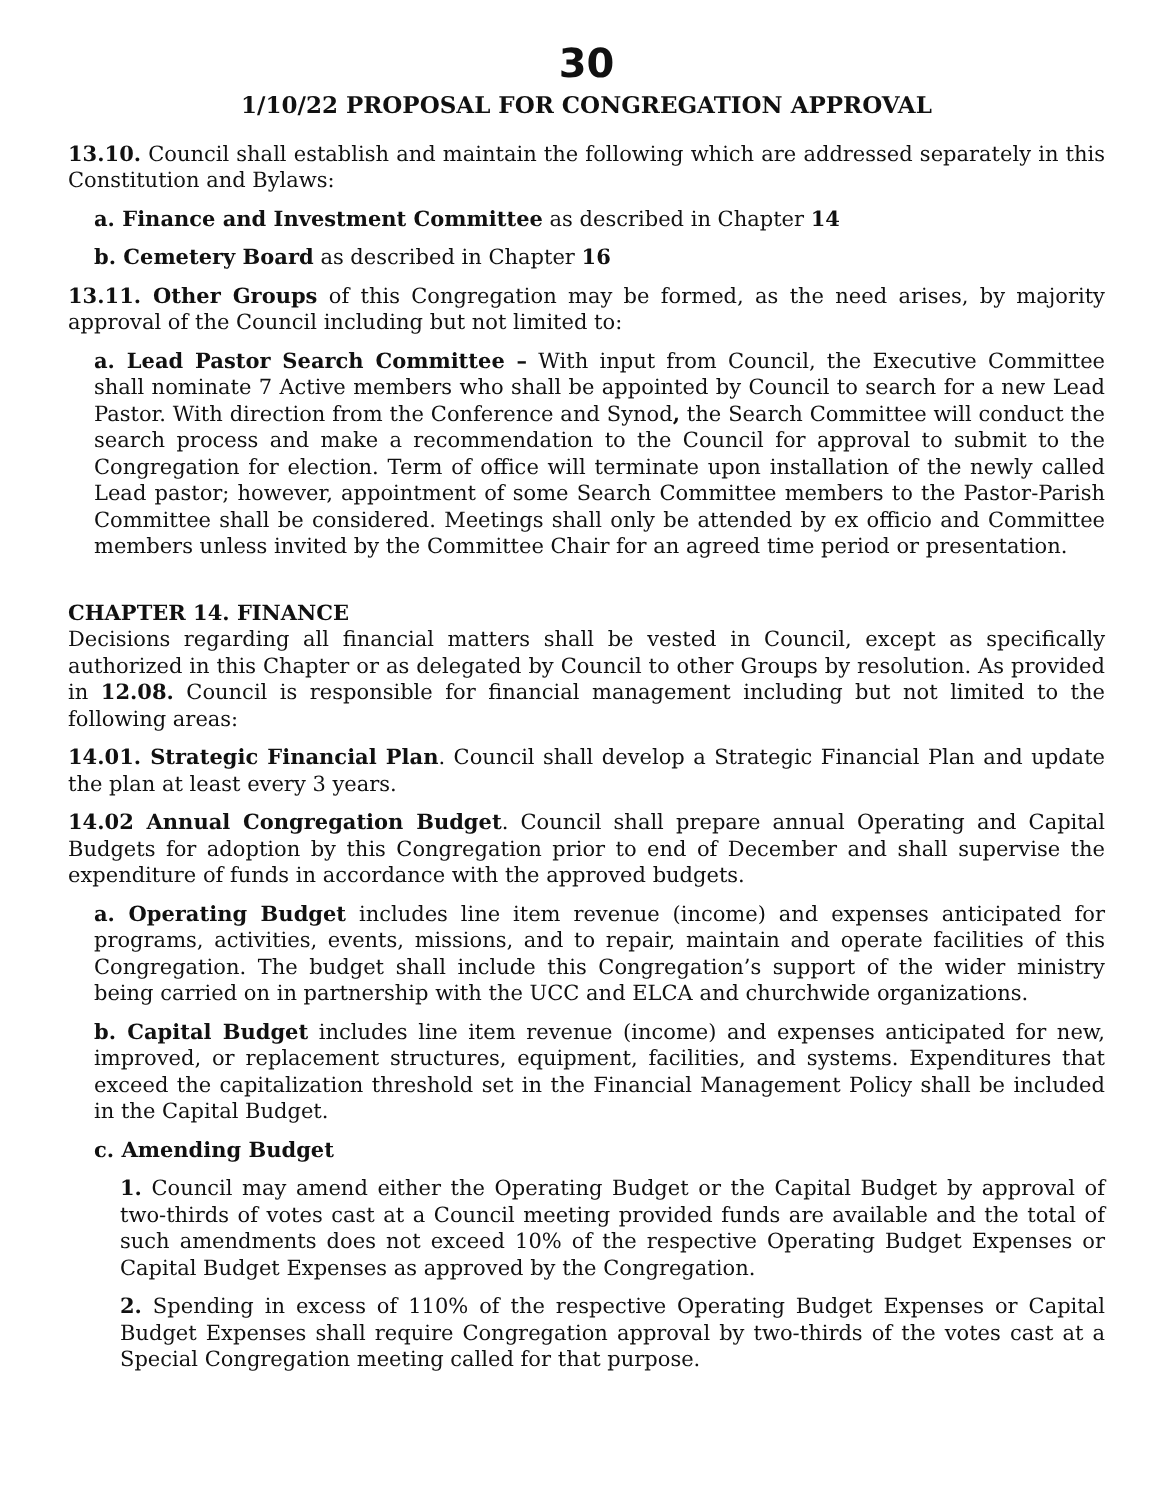30
1/10/22 PROPOSAL FOR CONGREGATION APPROVAL
13.10. Council shall establish and maintain the following which are addressed separately in this Constitution and Bylaws:
a. Finance and Investment Committee as described in Chapter 14
b. Cemetery Board as described in Chapter 16
13.11. Other Groups of this Congregation may be formed, as the need arises, by majority approval of the Council including but not limited to:
a. Lead Pastor Search Committee – With input from Council, the Executive Committee shall nominate 7 Active members who shall be appointed by Council to search for a new Lead Pastor. With direction from the Conference and Synod, the Search Committee will conduct the search process and make a recommendation to the Council for approval to submit to the Congregation for election. Term of office will terminate upon installation of the newly called Lead pastor; however, appointment of some Search Committee members to the Pastor-Parish Committee shall be considered. Meetings shall only be attended by ex officio and Committee members unless invited by the Committee Chair for an agreed time period or presentation.
CHAPTER 14. FINANCE
Decisions regarding all financial matters shall be vested in Council, except as specifically authorized in this Chapter or as delegated by Council to other Groups by resolution. As provided in 12.08. Council is responsible for financial management including but not limited to the following areas:
14.01. Strategic Financial Plan. Council shall develop a Strategic Financial Plan and update the plan at least every 3 years.
14.02 Annual Congregation Budget. Council shall prepare annual Operating and Capital Budgets for adoption by this Congregation prior to end of December and shall supervise the expenditure of funds in accordance with the approved budgets.
a. Operating Budget includes line item revenue (income) and expenses anticipated for programs, activities, events, missions, and to repair, maintain and operate facilities of this Congregation. The budget shall include this Congregation’s support of the wider ministry being carried on in partnership with the UCC and ELCA and churchwide organizations.
b. Capital Budget includes line item revenue (income) and expenses anticipated for new, improved, or replacement structures, equipment, facilities, and systems. Expenditures that exceed the capitalization threshold set in the Financial Management Policy shall be included in the Capital Budget.
c. Amending Budget
1. Council may amend either the Operating Budget or the Capital Budget by approval of two-thirds of votes cast at a Council meeting provided funds are available and the total of such amendments does not exceed 10% of the respective Operating Budget Expenses or Capital Budget Expenses as approved by the Congregation.
2. Spending in excess of 110% of the respective Operating Budget Expenses or Capital Budget Expenses shall require Congregation approval by two-thirds of the votes cast at a Special Congregation meeting called for that purpose.